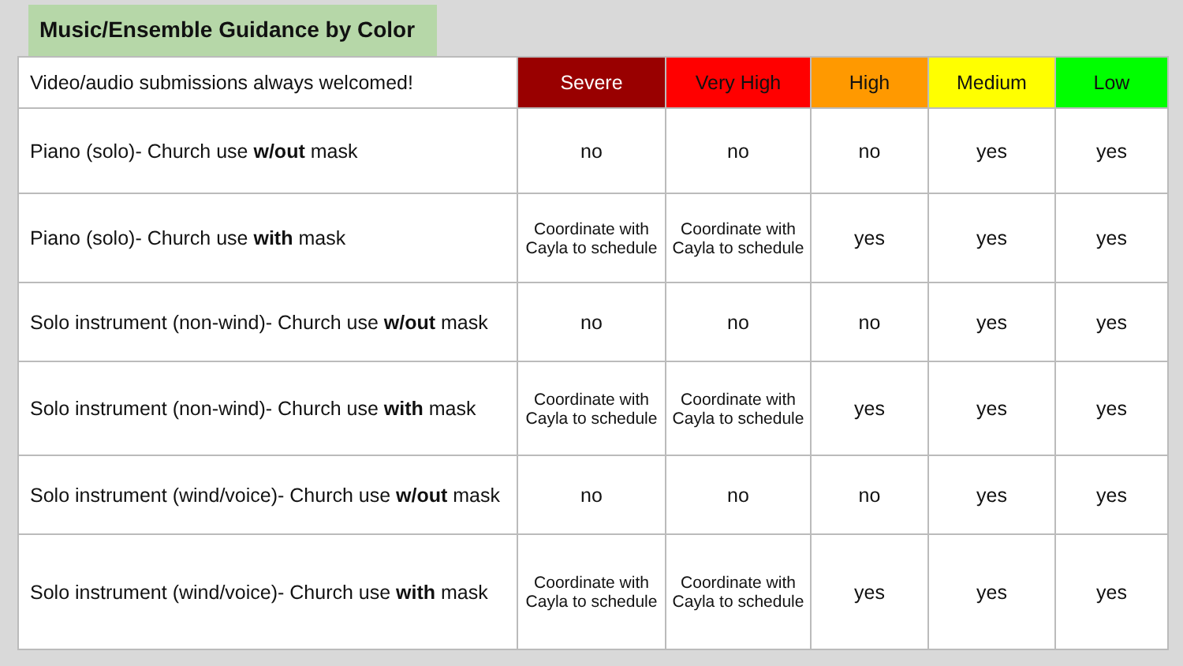Music/Ensemble Guidance by Color
| Video/audio submissions always welcomed! | Severe | Very High | High | Medium | Low |
| Piano (solo)- Church use w/out mask | no | no | no | yes | yes |
| Piano (solo)- Church use with mask | Coordinate with Cayla to schedule | Coordinate with Cayla to schedule | yes | yes | yes |
| Solo instrument (non-wind)- Church use w/out mask | no | no | no | yes | yes |
| Solo instrument (non-wind)- Church use with mask | Coordinate with Cayla to schedule | Coordinate with Cayla to schedule | yes | yes | yes |
| Solo instrument (wind/voice)- Church use w/out mask | no | no | no | yes | yes |
| Solo instrument (wind/voice)- Church use with mask | Coordinate with Cayla to schedule | Coordinate with Cayla to schedule | yes | yes | yes |